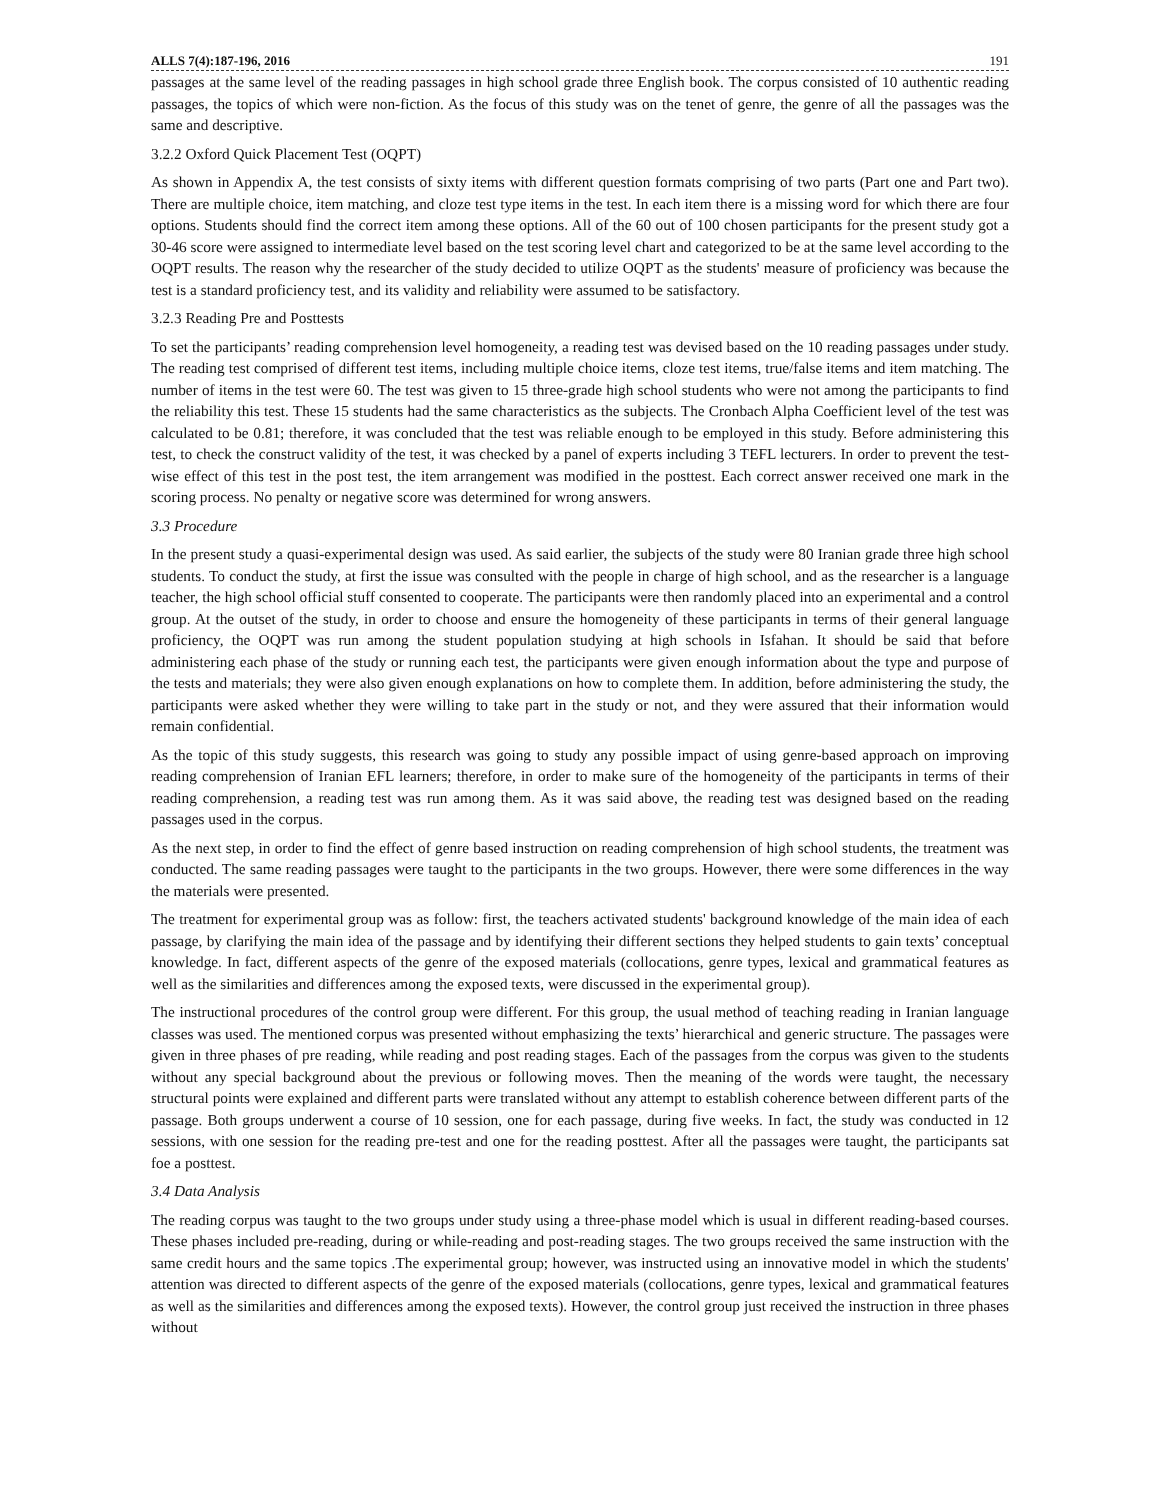ALLS 7(4):187-196, 2016 191
passages at the same level of the reading passages in high school grade three English book. The corpus consisted of 10 authentic reading passages, the topics of which were non-fiction. As the focus of this study was on the tenet of genre, the genre of all the passages was the same and descriptive.
3.2.2 Oxford Quick Placement Test (OQPT)
As shown in Appendix A, the test consists of sixty items with different question formats comprising of two parts (Part one and Part two). There are multiple choice, item matching, and cloze test type items in the test. In each item there is a missing word for which there are four options. Students should find the correct item among these options. All of the 60 out of 100 chosen participants for the present study got a 30-46 score were assigned to intermediate level based on the test scoring level chart and categorized to be at the same level according to the OQPT results. The reason why the researcher of the study decided to utilize OQPT as the students' measure of proficiency was because the test is a standard proficiency test, and its validity and reliability were assumed to be satisfactory.
3.2.3 Reading Pre and Posttests
To set the participants’ reading comprehension level homogeneity, a reading test was devised based on the 10 reading passages under study. The reading test comprised of different test items, including multiple choice items, cloze test items, true/false items and item matching. The number of items in the test were 60. The test was given to 15 three-grade high school students who were not among the participants to find the reliability this test. These 15 students had the same characteristics as the subjects. The Cronbach Alpha Coefficient level of the test was calculated to be 0.81; therefore, it was concluded that the test was reliable enough to be employed in this study. Before administering this test, to check the construct validity of the test, it was checked by a panel of experts including 3 TEFL lecturers. In order to prevent the test-wise effect of this test in the post test, the item arrangement was modified in the posttest. Each correct answer received one mark in the scoring process. No penalty or negative score was determined for wrong answers.
3.3 Procedure
In the present study a quasi-experimental design was used. As said earlier, the subjects of the study were 80 Iranian grade three high school students. To conduct the study, at first the issue was consulted with the people in charge of high school, and as the researcher is a language teacher, the high school official stuff consented to cooperate. The participants were then randomly placed into an experimental and a control group. At the outset of the study, in order to choose and ensure the homogeneity of these participants in terms of their general language proficiency, the OQPT was run among the student population studying at high schools in Isfahan. It should be said that before administering each phase of the study or running each test, the participants were given enough information about the type and purpose of the tests and materials; they were also given enough explanations on how to complete them. In addition, before administering the study, the participants were asked whether they were willing to take part in the study or not, and they were assured that their information would remain confidential.
As the topic of this study suggests, this research was going to study any possible impact of using genre-based approach on improving reading comprehension of Iranian EFL learners; therefore, in order to make sure of the homogeneity of the participants in terms of their reading comprehension, a reading test was run among them. As it was said above, the reading test was designed based on the reading passages used in the corpus.
As the next step, in order to find the effect of genre based instruction on reading comprehension of high school students, the treatment was conducted. The same reading passages were taught to the participants in the two groups. However, there were some differences in the way the materials were presented.
The treatment for experimental group was as follow: first, the teachers activated students' background knowledge of the main idea of each passage, by clarifying the main idea of the passage and by identifying their different sections they helped students to gain texts’ conceptual knowledge. In fact, different aspects of the genre of the exposed materials (collocations, genre types, lexical and grammatical features as well as the similarities and differences among the exposed texts, were discussed in the experimental group).
The instructional procedures of the control group were different. For this group, the usual method of teaching reading in Iranian language classes was used. The mentioned corpus was presented without emphasizing the texts’ hierarchical and generic structure. The passages were given in three phases of pre reading, while reading and post reading stages. Each of the passages from the corpus was given to the students without any special background about the previous or following moves. Then the meaning of the words were taught, the necessary structural points were explained and different parts were translated without any attempt to establish coherence between different parts of the passage. Both groups underwent a course of 10 session, one for each passage, during five weeks. In fact, the study was conducted in 12 sessions, with one session for the reading pre-test and one for the reading posttest. After all the passages were taught, the participants sat foe a posttest.
3.4 Data Analysis
The reading corpus was taught to the two groups under study using a three-phase model which is usual in different reading-based courses. These phases included pre-reading, during or while-reading and post-reading stages. The two groups received the same instruction with the same credit hours and the same topics .The experimental group; however, was instructed using an innovative model in which the students' attention was directed to different aspects of the genre of the exposed materials (collocations, genre types, lexical and grammatical features as well as the similarities and differences among the exposed texts). However, the control group just received the instruction in three phases without